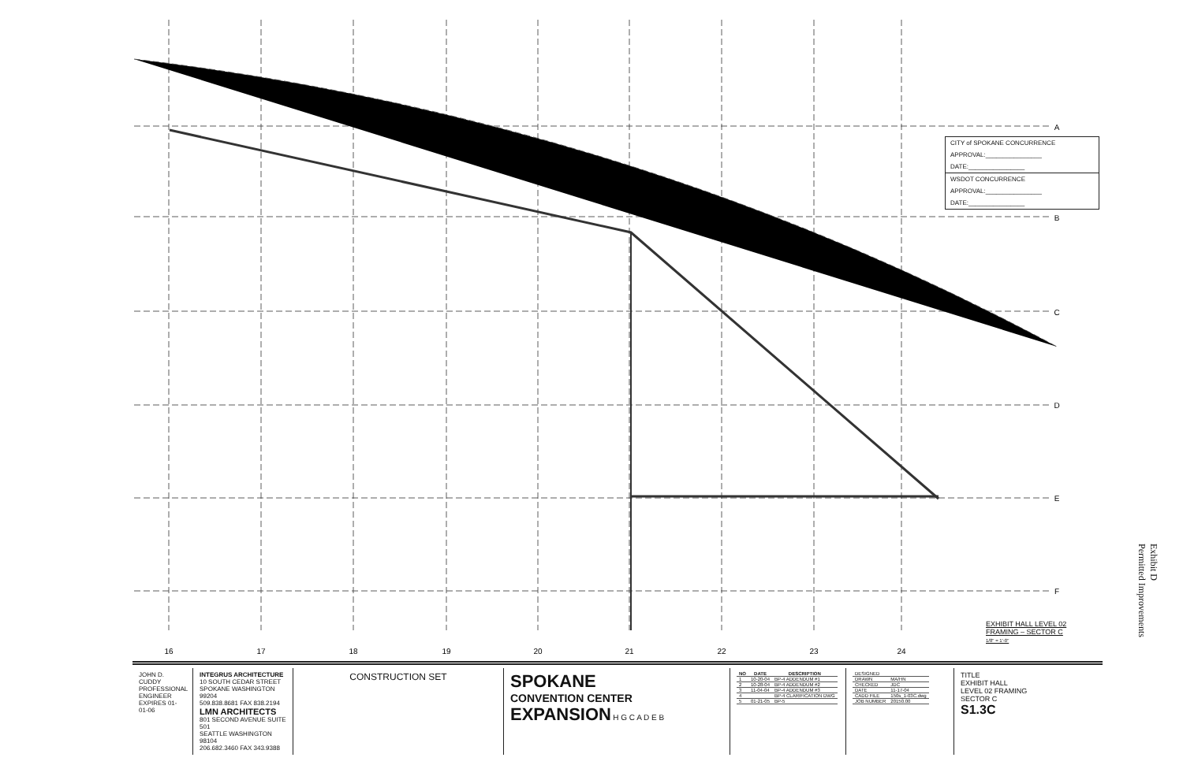16
17
18
19
20
21
22
23
24
A
B
C
D
E
F
CITY of SPOKANE CONCURRENCE
APPROVAL:________________
DATE:________________
WSDOT CONCURRENCE
APPROVAL:________________
DATE:________________
EXHIBIT HALL LEVEL 02
FRAMING – SECTOR C
1/8" = 1'-0"
Exhibit D
Permitted Improvements
JOHN D. CUDDY
PROFESSIONAL ENGINEER
EXPIRES 01-01-06
INTEGRUS ARCHITECTURE
10 SOUTH CEDAR STREET
SPOKANE WASHINGTON 99204
509.838.8681 FAX 838.2194
LMN ARCHITECTS
801 SECOND AVENUE SUITE 501
SEATTLE WASHINGTON 98104
206.682.3460 FAX 343.9388
CONSTRUCTION SET
SPOKANE
CONVENTION CENTER
EXPANSION H G C A D E B
| NO | DATE | DESCRIPTION |
| --- | --- | --- |
| 1 | 10-20-04 | BP-4 ADDENDUM #1 |
| 2 | 10-28-04 | BP-4 ADDENDUM #2 |
| 3 | 11-04-04 | BP-4 ADDENDUM #3 |
| 4 | | BP-4 CLARIFICATION DWG |
| 5 | 01-21-05 | BP-5 |
| DESIGNED | |
| DRAWN | MA/HN |
| CHECKED | JDC |
| DATE | 11-17-04 |
| CADD FILE | 150s_1-03C.dwg |
| JOB NUMBER | 20150.00 |
TITLE
EXHIBIT HALL
LEVEL 02 FRAMING
SECTOR C
S1.3C